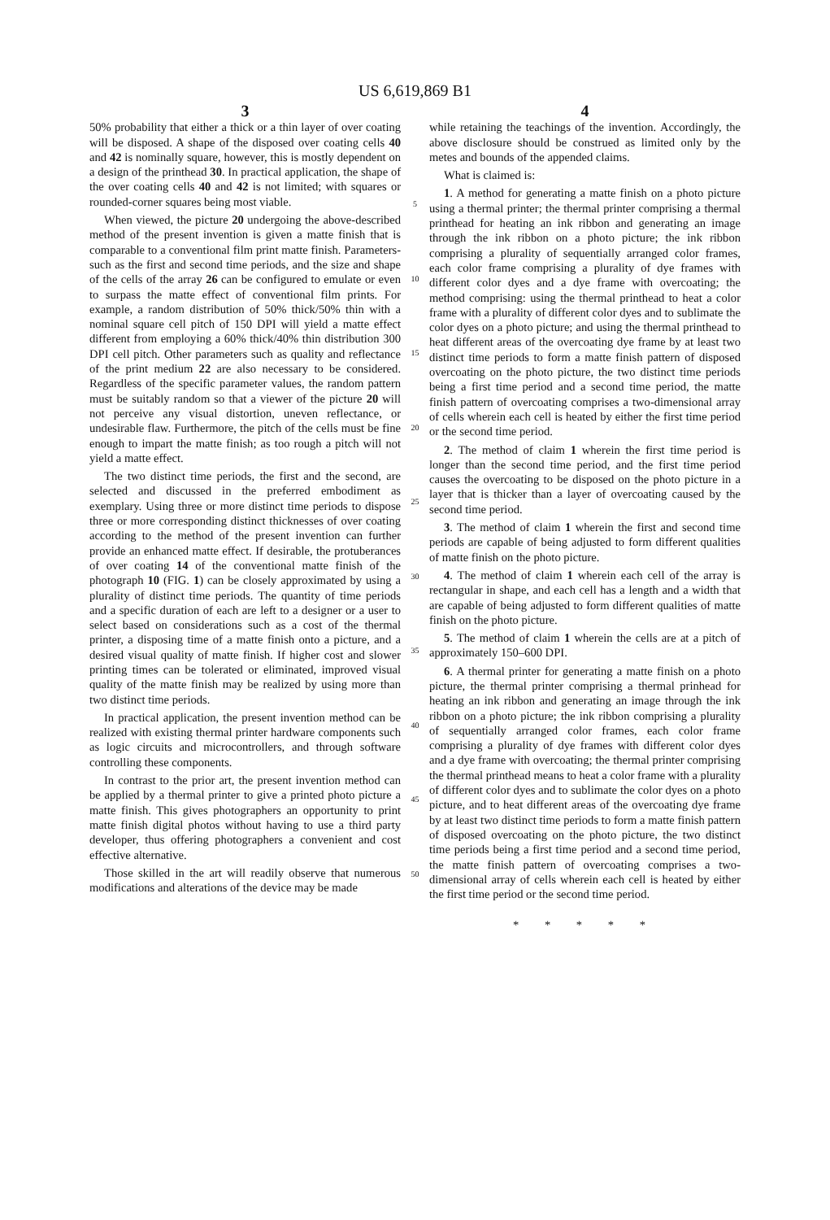US 6,619,869 B1
3
50% probability that either a thick or a thin layer of over coating will be disposed. A shape of the disposed over coating cells 40 and 42 is nominally square, however, this is mostly dependent on a design of the printhead 30. In practical application, the shape of the over coating cells 40 and 42 is not limited; with squares or rounded-corner squares being most viable.
When viewed, the picture 20 undergoing the above-described method of the present invention is given a matte finish that is comparable to a conventional film print matte finish. Parameters-such as the first and second time periods, and the size and shape of the cells of the array 26 can be configured to emulate or even to surpass the matte effect of conventional film prints. For example, a random distribution of 50% thick/50% thin with a nominal square cell pitch of 150 DPI will yield a matte effect different from employing a 60% thick/40% thin distribution 300 DPI cell pitch. Other parameters such as quality and reflectance of the print medium 22 are also necessary to be considered. Regardless of the specific parameter values, the random pattern must be suitably random so that a viewer of the picture 20 will not perceive any visual distortion, uneven reflectance, or undesirable flaw. Furthermore, the pitch of the cells must be fine enough to impart the matte finish; as too rough a pitch will not yield a matte effect.
The two distinct time periods, the first and the second, are selected and discussed in the preferred embodiment as exemplary. Using three or more distinct time periods to dispose three or more corresponding distinct thicknesses of over coating according to the method of the present invention can further provide an enhanced matte effect. If desirable, the protuberances of over coating 14 of the conventional matte finish of the photograph 10 (FIG. 1) can be closely approximated by using a plurality of distinct time periods. The quantity of time periods and a specific duration of each are left to a designer or a user to select based on considerations such as a cost of the thermal printer, a disposing time of a matte finish onto a picture, and a desired visual quality of matte finish. If higher cost and slower printing times can be tolerated or eliminated, improved visual quality of the matte finish may be realized by using more than two distinct time periods.
In practical application, the present invention method can be realized with existing thermal printer hardware components such as logic circuits and microcontrollers, and through software controlling these components.
In contrast to the prior art, the present invention method can be applied by a thermal printer to give a printed photo picture a matte finish. This gives photographers an opportunity to print matte finish digital photos without having to use a third party developer, thus offering photographers a convenient and cost effective alternative.
Those skilled in the art will readily observe that numerous modifications and alterations of the device may be made
5
10
15
20
25
30
35
40
45
50
4
while retaining the teachings of the invention. Accordingly, the above disclosure should be construed as limited only by the metes and bounds of the appended claims.
What is claimed is:
1. A method for generating a matte finish on a photo picture using a thermal printer; the thermal printer comprising a thermal printhead for heating an ink ribbon and generating an image through the ink ribbon on a photo picture; the ink ribbon comprising a plurality of sequentially arranged color frames, each color frame comprising a plurality of dye frames with different color dyes and a dye frame with overcoating; the method comprising: using the thermal printhead to heat a color frame with a plurality of different color dyes and to sublimate the color dyes on a photo picture; and using the thermal printhead to heat different areas of the overcoating dye frame by at least two distinct time periods to form a matte finish pattern of disposed overcoating on the photo picture, the two distinct time periods being a first time period and a second time period, the matte finish pattern of overcoating comprises a two-dimensional array of cells wherein each cell is heated by either the first time period or the second time period.
2. The method of claim 1 wherein the first time period is longer than the second time period, and the first time period causes the overcoating to be disposed on the photo picture in a layer that is thicker than a layer of overcoating caused by the second time period.
3. The method of claim 1 wherein the first and second time periods are capable of being adjusted to form different qualities of matte finish on the photo picture.
4. The method of claim 1 wherein each cell of the array is rectangular in shape, and each cell has a length and a width that are capable of being adjusted to form different qualities of matte finish on the photo picture.
5. The method of claim 1 wherein the cells are at a pitch of approximately 150–600 DPI.
6. A thermal printer for generating a matte finish on a photo picture, the thermal printer comprising a thermal prinhead for heating an ink ribbon and generating an image through the ink ribbon on a photo picture; the ink ribbon comprising a plurality of sequentially arranged color frames, each color frame comprising a plurality of dye frames with different color dyes and a dye frame with overcoating; the thermal printer comprising the thermal printhead means to heat a color frame with a plurality of different color dyes and to sublimate the color dyes on a photo picture, and to heat different areas of the overcoating dye frame by at least two distinct time periods to form a matte finish pattern of disposed overcoating on the photo picture, the two distinct time periods being a first time period and a second time period, the matte finish pattern of overcoating comprises a two-dimensional array of cells wherein each cell is heated by either the first time period or the second time period.
* * * * *